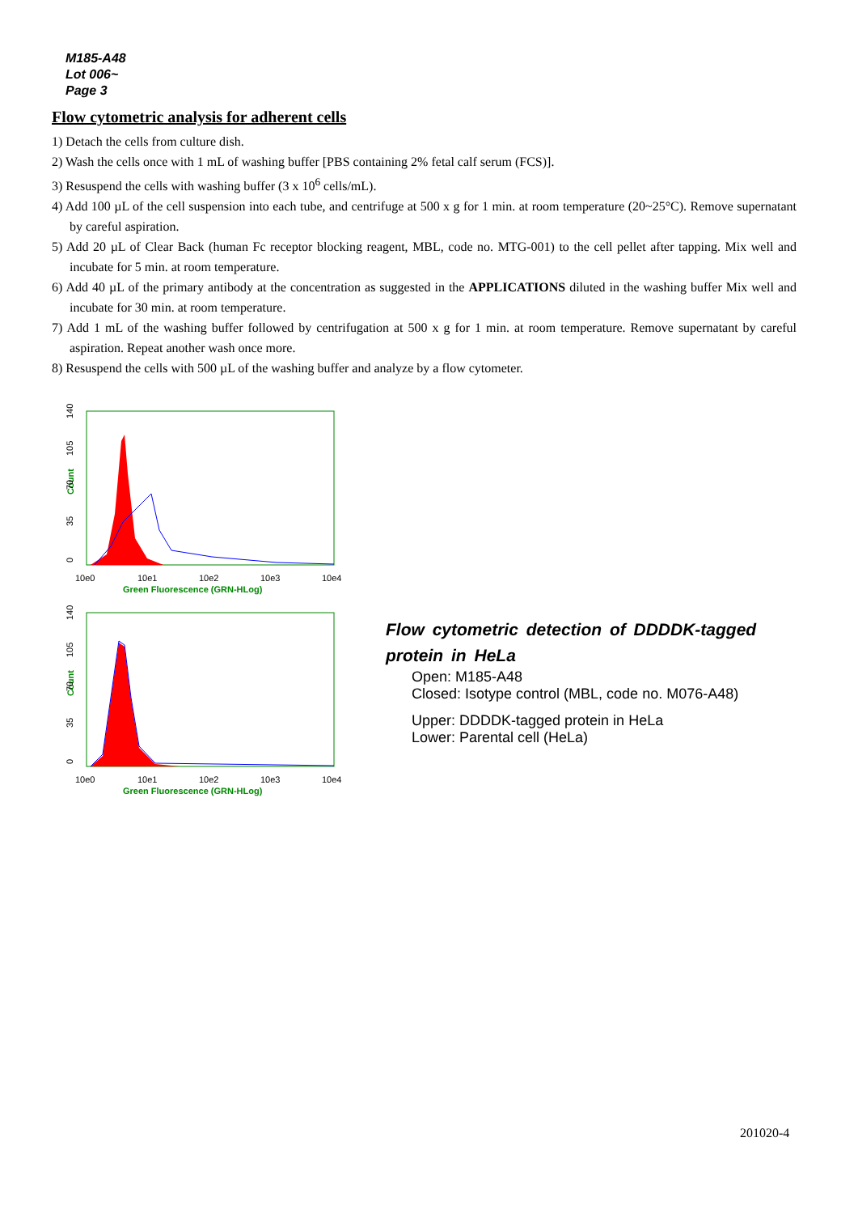M185-A48
Lot 006~
Page 3
Flow cytometric analysis for adherent cells
1) Detach the cells from culture dish.
2) Wash the cells once with 1 mL of washing buffer [PBS containing 2% fetal calf serum (FCS)].
3) Resuspend the cells with washing buffer (3 x 10<sup>6</sup> cells/mL).
4) Add 100 µL of the cell suspension into each tube, and centrifuge at 500 x g for 1 min. at room temperature (20~25°C). Remove supernatant by careful aspiration.
5) Add 20 µL of Clear Back (human Fc receptor blocking reagent, MBL, code no. MTG-001) to the cell pellet after tapping. Mix well and incubate for 5 min. at room temperature.
6) Add 40 µL of the primary antibody at the concentration as suggested in the APPLICATIONS diluted in the washing buffer Mix well and incubate for 30 min. at room temperature.
7) Add 1 mL of the washing buffer followed by centrifugation at 500 x g for 1 min. at room temperature. Remove supernatant by careful aspiration. Repeat another wash once more.
8) Resuspend the cells with 500 µL of the washing buffer and analyze by a flow cytometer.
Count
0
35
70
105
140
10e0
10e1
10e2
10e3
10e4
Green Fluorescence (GRN-HLog)
Count
0
35
70
105
140
10e0
10e1
10e2
10e3
10e4
Green Fluorescence (GRN-HLog)
Flow cytometric detection of DDDDK-tagged protein in HeLa
Open: M185-A48
Closed: Isotype control (MBL, code no. M076-A48)
Upper: DDDDK-tagged protein in HeLa
Lower: Parental cell (HeLa)
201020-4